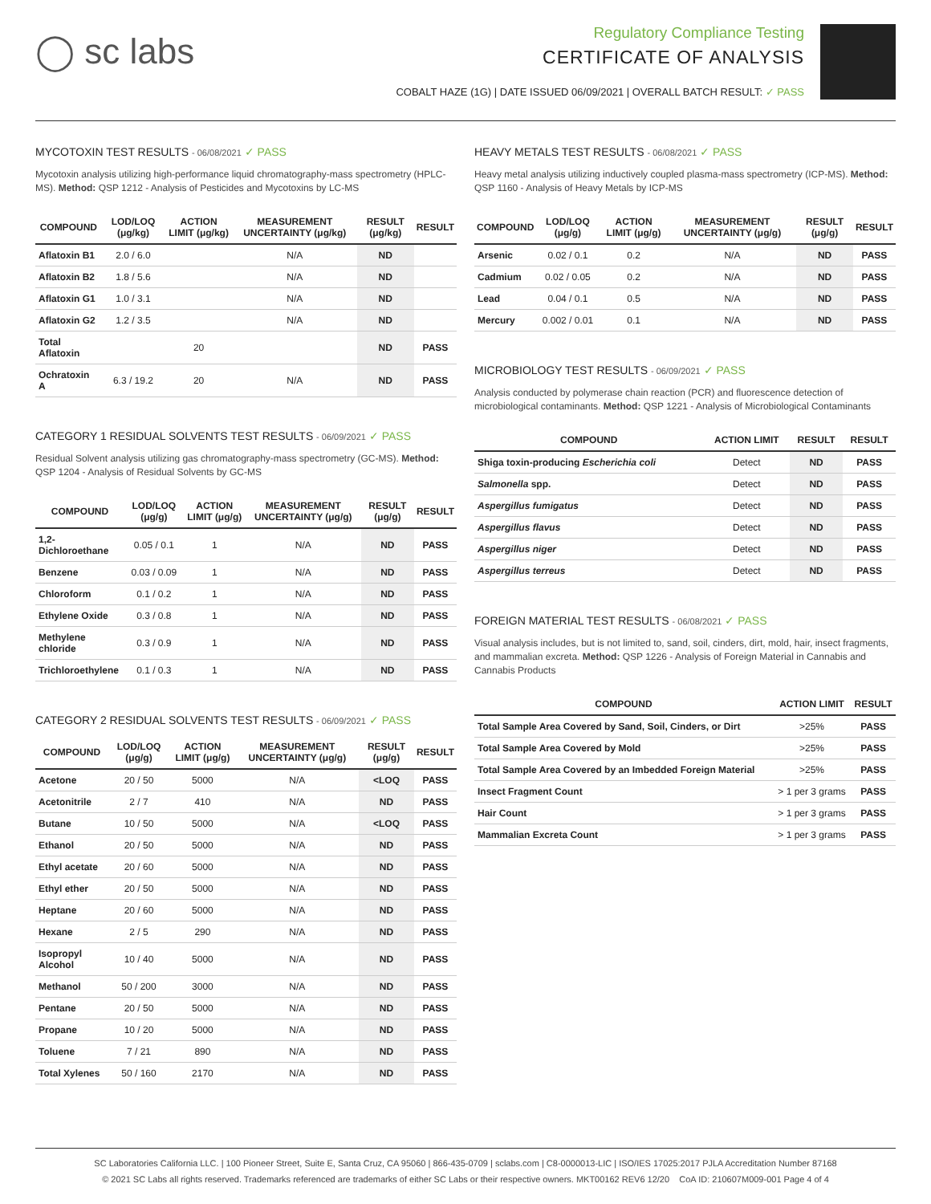◯ sc labs
Regulatory Compliance Testing
CERTIFICATE OF ANALYSIS
COBALT HAZE (1G) | DATE ISSUED 06/09/2021 | OVERALL BATCH RESULT: ✓ PASS
MYCOTOXIN TEST RESULTS - 06/08/2021 ✓ PASS
Mycotoxin analysis utilizing high-performance liquid chromatography-mass spectrometry (HPLC-MS). Method: QSP 1212 - Analysis of Pesticides and Mycotoxins by LC-MS
| COMPOUND | LOD/LOQ (μg/kg) | ACTION LIMIT (μg/kg) | MEASUREMENT UNCERTAINTY (μg/kg) | RESULT (μg/kg) | RESULT |
| --- | --- | --- | --- | --- | --- |
| Aflatoxin B1 | 2.0 / 6.0 | | N/A | ND | |
| Aflatoxin B2 | 1.8 / 5.6 | | N/A | ND | |
| Aflatoxin G1 | 1.0 / 3.1 | | N/A | ND | |
| Aflatoxin G2 | 1.2 / 3.5 | | N/A | ND | |
| Total Aflatoxin | | 20 | | ND | PASS |
| Ochratoxin A | 6.3 / 19.2 | 20 | N/A | ND | PASS |
CATEGORY 1 RESIDUAL SOLVENTS TEST RESULTS - 06/09/2021 ✓ PASS
Residual Solvent analysis utilizing gas chromatography-mass spectrometry (GC-MS). Method: QSP 1204 - Analysis of Residual Solvents by GC-MS
| COMPOUND | LOD/LOQ (μg/g) | ACTION LIMIT (μg/g) | MEASUREMENT UNCERTAINTY (μg/g) | RESULT (μg/g) | RESULT |
| --- | --- | --- | --- | --- | --- |
| 1,2-Dichloroethane | 0.05 / 0.1 | 1 | N/A | ND | PASS |
| Benzene | 0.03 / 0.09 | 1 | N/A | ND | PASS |
| Chloroform | 0.1 / 0.2 | 1 | N/A | ND | PASS |
| Ethylene Oxide | 0.3 / 0.8 | 1 | N/A | ND | PASS |
| Methylene chloride | 0.3 / 0.9 | 1 | N/A | ND | PASS |
| Trichloroethylene | 0.1 / 0.3 | 1 | N/A | ND | PASS |
CATEGORY 2 RESIDUAL SOLVENTS TEST RESULTS - 06/09/2021 ✓ PASS
| COMPOUND | LOD/LOQ (μg/g) | ACTION LIMIT (μg/g) | MEASUREMENT UNCERTAINTY (μg/g) | RESULT (μg/g) | RESULT |
| --- | --- | --- | --- | --- | --- |
| Acetone | 20 / 50 | 5000 | N/A | <LOQ | PASS |
| Acetonitrile | 2 / 7 | 410 | N/A | ND | PASS |
| Butane | 10 / 50 | 5000 | N/A | <LOQ | PASS |
| Ethanol | 20 / 50 | 5000 | N/A | ND | PASS |
| Ethyl acetate | 20 / 60 | 5000 | N/A | ND | PASS |
| Ethyl ether | 20 / 50 | 5000 | N/A | ND | PASS |
| Heptane | 20 / 60 | 5000 | N/A | ND | PASS |
| Hexane | 2 / 5 | 290 | N/A | ND | PASS |
| Isopropyl Alcohol | 10 / 40 | 5000 | N/A | ND | PASS |
| Methanol | 50 / 200 | 3000 | N/A | ND | PASS |
| Pentane | 20 / 50 | 5000 | N/A | ND | PASS |
| Propane | 10 / 20 | 5000 | N/A | ND | PASS |
| Toluene | 7 / 21 | 890 | N/A | ND | PASS |
| Total Xylenes | 50 / 160 | 2170 | N/A | ND | PASS |
HEAVY METALS TEST RESULTS - 06/08/2021 ✓ PASS
Heavy metal analysis utilizing inductively coupled plasma-mass spectrometry (ICP-MS). Method: QSP 1160 - Analysis of Heavy Metals by ICP-MS
| COMPOUND | LOD/LOQ (μg/g) | ACTION LIMIT (μg/g) | MEASUREMENT UNCERTAINTY (μg/g) | RESULT (μg/g) | RESULT |
| --- | --- | --- | --- | --- | --- |
| Arsenic | 0.02 / 0.1 | 0.2 | N/A | ND | PASS |
| Cadmium | 0.02 / 0.05 | 0.2 | N/A | ND | PASS |
| Lead | 0.04 / 0.1 | 0.5 | N/A | ND | PASS |
| Mercury | 0.002 / 0.01 | 0.1 | N/A | ND | PASS |
MICROBIOLOGY TEST RESULTS - 06/09/2021 ✓ PASS
Analysis conducted by polymerase chain reaction (PCR) and fluorescence detection of microbiological contaminants. Method: QSP 1221 - Analysis of Microbiological Contaminants
| COMPOUND | ACTION LIMIT | RESULT | RESULT |
| --- | --- | --- | --- |
| Shiga toxin-producing Escherichia coli | Detect | ND | PASS |
| Salmonella spp. | Detect | ND | PASS |
| Aspergillus fumigatus | Detect | ND | PASS |
| Aspergillus flavus | Detect | ND | PASS |
| Aspergillus niger | Detect | ND | PASS |
| Aspergillus terreus | Detect | ND | PASS |
FOREIGN MATERIAL TEST RESULTS - 06/08/2021 ✓ PASS
Visual analysis includes, but is not limited to, sand, soil, cinders, dirt, mold, hair, insect fragments, and mammalian excreta. Method: QSP 1226 - Analysis of Foreign Material in Cannabis and Cannabis Products
| COMPOUND | ACTION LIMIT | RESULT |
| --- | --- | --- |
| Total Sample Area Covered by Sand, Soil, Cinders, or Dirt | >25% | PASS |
| Total Sample Area Covered by Mold | >25% | PASS |
| Total Sample Area Covered by an Imbedded Foreign Material | >25% | PASS |
| Insect Fragment Count | > 1 per 3 grams | PASS |
| Hair Count | > 1 per 3 grams | PASS |
| Mammalian Excreta Count | > 1 per 3 grams | PASS |
SC Laboratories California LLC. | 100 Pioneer Street, Suite E, Santa Cruz, CA 95060 | 866-435-0709 | sclabs.com | C8-0000013-LIC | ISO/IES 17025:2017 PJLA Accreditation Number 87168
© 2021 SC Labs all rights reserved. Trademarks referenced are trademarks of either SC Labs or their respective owners. MKT00162 REV6 12/20 CoA ID: 210607M009-001 Page 4 of 4